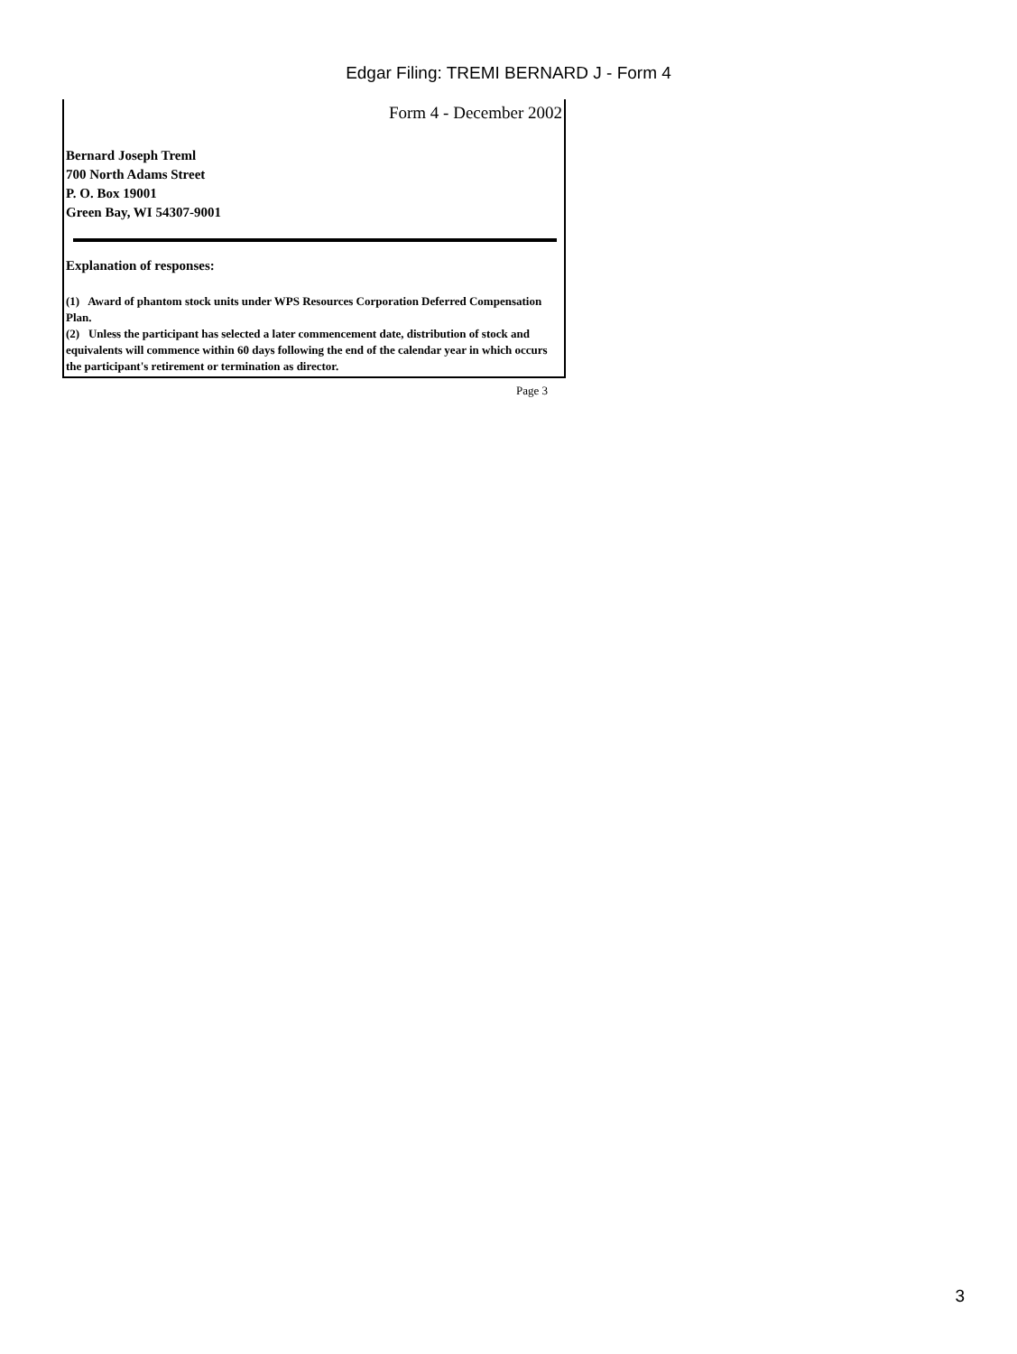Edgar Filing: TREMI BERNARD J - Form 4
Form 4 - December 2002
Bernard Joseph Treml
700 North Adams Street
P. O. Box 19001
Green Bay, WI 54307-9001
Explanation of responses:
(1) Award of phantom stock units under WPS Resources Corporation Deferred Compensation Plan.
(2) Unless the participant has selected a later commencement date, distribution of stock and equivalents will commence within 60 days following the end of the calendar year in which occurs the participant's retirement or termination as director.
Page 3
3